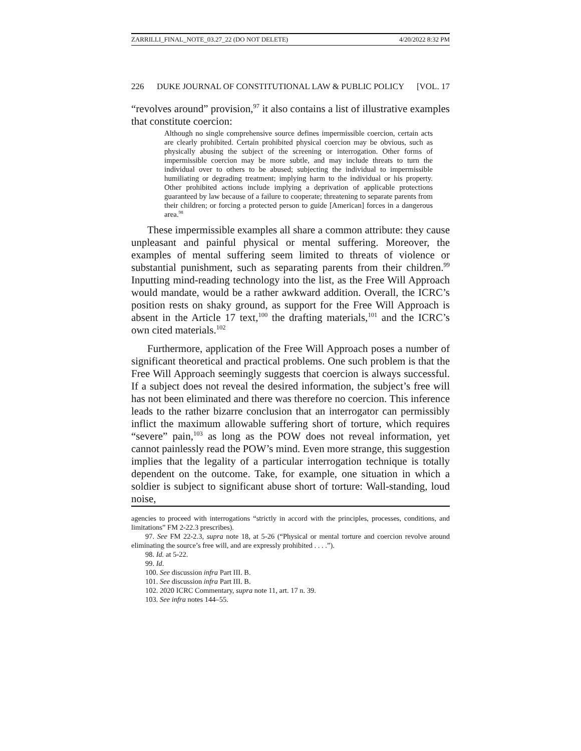ZARRILLI_FINAL_NOTE_03.27_22 (DO NOT DELETE) 4/20/2022 8:32 PM
226 DUKE JOURNAL OF CONSTITUTIONAL LAW & PUBLIC POLICY [VOL. 17
“revolves around” provision,<sup>97</sup> it also contains a list of illustrative examples that constitute coercion:
Although no single comprehensive source defines impermissible coercion, certain acts are clearly prohibited. Certain prohibited physical coercion may be obvious, such as physically abusing the subject of the screening or interrogation. Other forms of impermissible coercion may be more subtle, and may include threats to turn the individual over to others to be abused; subjecting the individual to impermissible humiliating or degrading treatment; implying harm to the individual or his property. Other prohibited actions include implying a deprivation of applicable protections guaranteed by law because of a failure to cooperate; threatening to separate parents from their children; or forcing a protected person to guide [American] forces in a dangerous area.<sup>98</sup>
These impermissible examples all share a common attribute: they cause unpleasant and painful physical or mental suffering. Moreover, the examples of mental suffering seem limited to threats of violence or substantial punishment, such as separating parents from their children.<sup>99</sup> Inputting mind-reading technology into the list, as the Free Will Approach would mandate, would be a rather awkward addition. Overall, the ICRC’s position rests on shaky ground, as support for the Free Will Approach is absent in the Article 17 text,<sup>100</sup> the drafting materials,<sup>101</sup> and the ICRC’s own cited materials.<sup>102</sup>
Furthermore, application of the Free Will Approach poses a number of significant theoretical and practical problems. One such problem is that the Free Will Approach seemingly suggests that coercion is always successful. If a subject does not reveal the desired information, the subject’s free will has not been eliminated and there was therefore no coercion. This inference leads to the rather bizarre conclusion that an interrogator can permissibly inflict the maximum allowable suffering short of torture, which requires “severe” pain,<sup>103</sup> as long as the POW does not reveal information, yet cannot painlessly read the POW’s mind. Even more strange, this suggestion implies that the legality of a particular interrogation technique is totally dependent on the outcome. Take, for example, one situation in which a soldier is subject to significant abuse short of torture: Wall-standing, loud noise,
agencies to proceed with interrogations “strictly in accord with the principles, processes, conditions, and limitations” FM 2-22.3 prescribes).
97. See FM 22-2.3, supra note 18, at 5-26 (“Physical or mental torture and coercion revolve around eliminating the source’s free will, and are expressly prohibited . . . .”).
98. Id. at 5-22.
99. Id.
100. See discussion infra Part III. B.
101. See discussion infra Part III. B.
102. 2020 ICRC Commentary, supra note 11, art. 17 n. 39.
103. See infra notes 144–55.